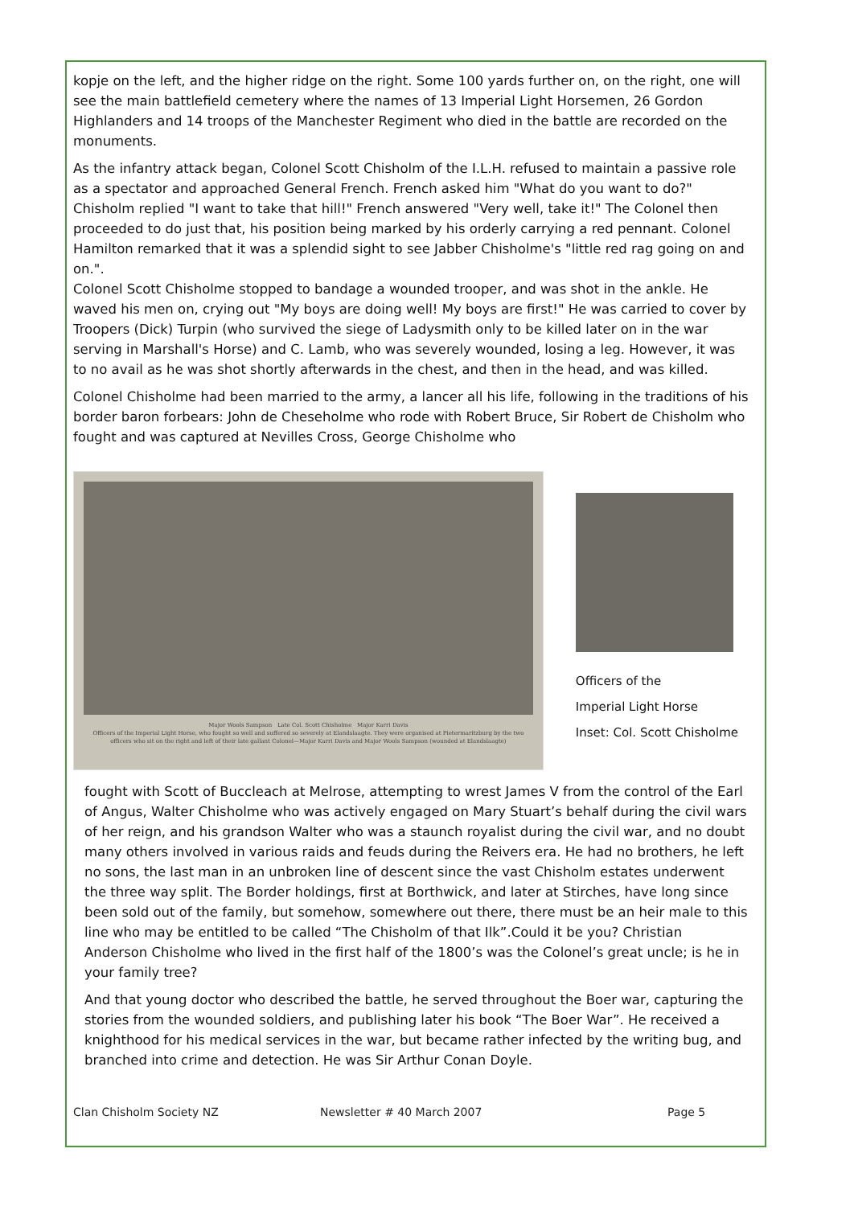kopje on the left, and the higher ridge on the right. Some 100 yards further on, on the right, one will see the main battlefield cemetery where the names of 13 Imperial Light Horsemen, 26 Gordon Highlanders and 14 troops of the Manchester Regiment who died in the battle are recorded on the monuments.
As the infantry attack began, Colonel Scott Chisholm of the I.L.H. refused to maintain a passive role as a spectator and approached General French. French asked him "What do you want to do?" Chisholm replied "I want to take that hill!" French answered "Very well, take it!" The Colonel then proceeded to do just that, his position being marked by his orderly carrying a red pennant. Colonel Hamilton remarked that it was a splendid sight to see Jabber Chisholme's "little red rag going on and on.".
Colonel Scott Chisholme stopped to bandage a wounded trooper, and was shot in the ankle. He waved his men on, crying out "My boys are doing well! My boys are first!" He was carried to cover by Troopers (Dick) Turpin (who survived the siege of Ladysmith only to be killed later on in the war serving in Marshall's Horse) and C. Lamb, who was severely wounded, losing a leg. However, it was to no avail as he was shot shortly afterwards in the chest, and then in the head, and was killed.
Colonel Chisholme had been married to the army, a lancer all his life, following in the traditions of his border baron forbears: John de Cheseholme who rode with Robert Bruce, Sir Robert de Chisholm who fought and was captured at Nevilles Cross, George Chisholme who
Major Wools Sampson Late Col. Scott Chisholme Major Karri Davis
Officers of the Imperial Light Horse, who fought so well and suffered so severely at Elandslaagte. They were organised at Pietermaritzburg by the two officers who sit on the right and left of their late gallant Colonel—Major Karri Davis and Major Wools Sampson (wounded at Elandslaagte)
Officers of the
Imperial Light Horse
Inset: Col. Scott Chisholme
fought with Scott of Buccleach at Melrose, attempting to wrest James V from the control of the Earl of Angus, Walter Chisholme who was actively engaged on Mary Stuart’s behalf during the civil wars of her reign, and his grandson Walter who was a staunch royalist during the civil war, and no doubt many others involved in various raids and feuds during the Reivers era. He had no brothers, he left no sons, the last man in an unbroken line of descent since the vast Chisholm estates underwent the three way split. The Border holdings, first at Borthwick, and later at Stirches, have long since been sold out of the family, but somehow, somewhere out there, there must be an heir male to this line who may be entitled to be called “The Chisholm of that Ilk”.Could it be you? Christian Anderson Chisholme who lived in the first half of the 1800’s was the Colonel’s great uncle; is he in your family tree?
And that young doctor who described the battle, he served throughout the Boer war, capturing the stories from the wounded soldiers, and publishing later his book “The Boer War”. He received a knighthood for his medical services in the war, but became rather infected by the writing bug, and branched into crime and detection. He was Sir Arthur Conan Doyle.
Clan Chisholm Society NZ Newsletter # 40 March 2007 Page 5